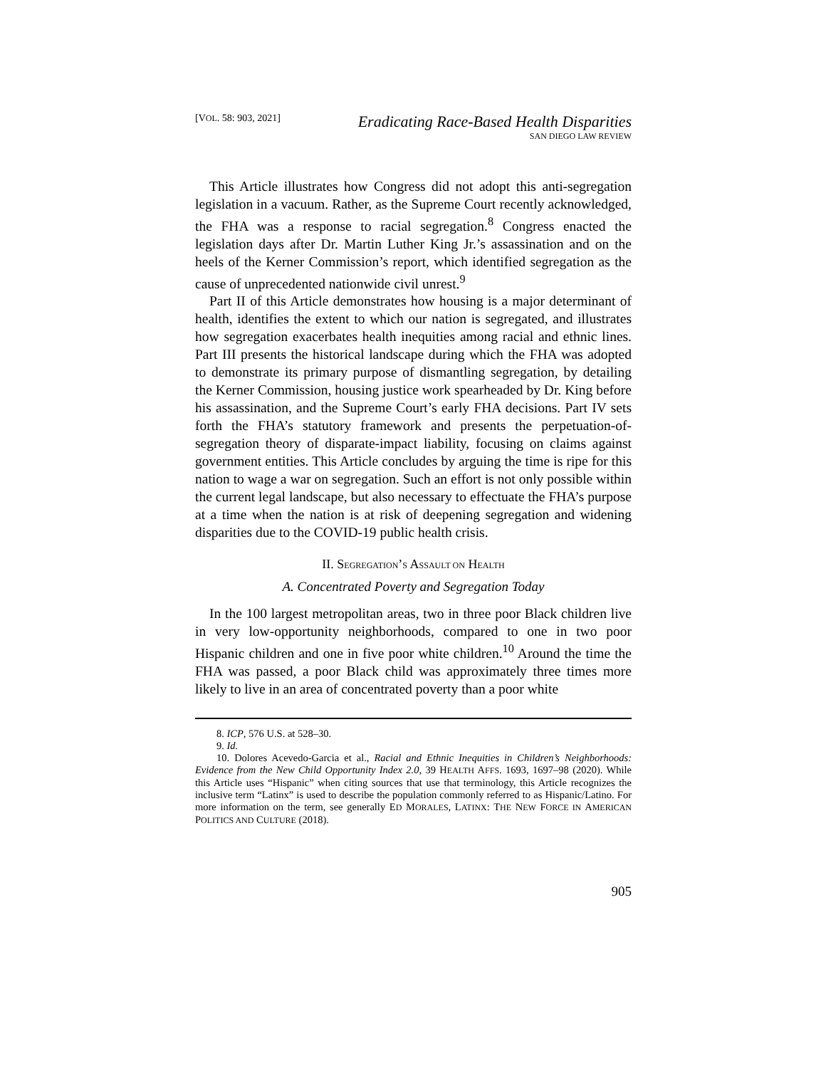[VOL. 58: 903, 2021]
Eradicating Race-Based Health Disparities
SAN DIEGO LAW REVIEW
This Article illustrates how Congress did not adopt this anti-segregation legislation in a vacuum. Rather, as the Supreme Court recently acknowledged, the FHA was a response to racial segregation.<sup>8</sup> Congress enacted the legislation days after Dr. Martin Luther King Jr.’s assassination and on the heels of the Kerner Commission’s report, which identified segregation as the cause of unprecedented nationwide civil unrest.<sup>9</sup>
Part II of this Article demonstrates how housing is a major determinant of health, identifies the extent to which our nation is segregated, and illustrates how segregation exacerbates health inequities among racial and ethnic lines. Part III presents the historical landscape during which the FHA was adopted to demonstrate its primary purpose of dismantling segregation, by detailing the Kerner Commission, housing justice work spearheaded by Dr. King before his assassination, and the Supreme Court’s early FHA decisions. Part IV sets forth the FHA’s statutory framework and presents the perpetuation-of-segregation theory of disparate-impact liability, focusing on claims against government entities. This Article concludes by arguing the time is ripe for this nation to wage a war on segregation. Such an effort is not only possible within the current legal landscape, but also necessary to effectuate the FHA’s purpose at a time when the nation is at risk of deepening segregation and widening disparities due to the COVID-19 public health crisis.
II. SEGREGATION’S ASSAULT ON HEALTH
A. Concentrated Poverty and Segregation Today
In the 100 largest metropolitan areas, two in three poor Black children live in very low-opportunity neighborhoods, compared to one in two poor Hispanic children and one in five poor white children.<sup>10</sup> Around the time the FHA was passed, a poor Black child was approximately three times more likely to live in an area of concentrated poverty than a poor white
8. ICP, 576 U.S. at 528–30.
9. Id.
10. Dolores Acevedo-Garcia et al., Racial and Ethnic Inequities in Children’s Neighborhoods: Evidence from the New Child Opportunity Index 2.0, 39 HEALTH AFFS. 1693, 1697–98 (2020). While this Article uses “Hispanic” when citing sources that use that terminology, this Article recognizes the inclusive term “Latinx” is used to describe the population commonly referred to as Hispanic/Latino. For more information on the term, see generally ED MORALES, LATINX: THE NEW FORCE IN AMERICAN POLITICS AND CULTURE (2018).
905